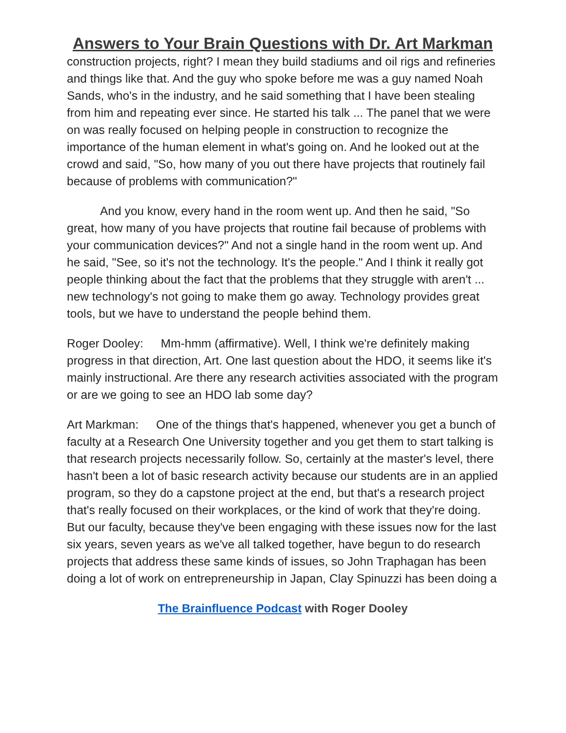Answers to Your Brain Questions with Dr. Art Markman
construction projects, right? I mean they build stadiums and oil rigs and refineries and things like that. And the guy who spoke before me was a guy named Noah Sands, who's in the industry, and he said something that I have been stealing from him and repeating ever since. He started his talk ... The panel that we were on was really focused on helping people in construction to recognize the importance of the human element in what's going on. And he looked out at the crowd and said, "So, how many of you out there have projects that routinely fail because of problems with communication?"
And you know, every hand in the room went up. And then he said, "So great, how many of you have projects that routine fail because of problems with your communication devices?" And not a single hand in the room went up. And he said, "See, so it's not the technology. It's the people." And I think it really got people thinking about the fact that the problems that they struggle with aren't ... new technology's not going to make them go away. Technology provides great tools, but we have to understand the people behind them.
Roger Dooley: Mm-hmm (affirmative). Well, I think we're definitely making progress in that direction, Art. One last question about the HDO, it seems like it's mainly instructional. Are there any research activities associated with the program or are we going to see an HDO lab some day?
Art Markman: One of the things that's happened, whenever you get a bunch of faculty at a Research One University together and you get them to start talking is that research projects necessarily follow. So, certainly at the master's level, there hasn't been a lot of basic research activity because our students are in an applied program, so they do a capstone project at the end, but that's a research project that's really focused on their workplaces, or the kind of work that they're doing. But our faculty, because they've been engaging with these issues now for the last six years, seven years as we've all talked together, have begun to do research projects that address these same kinds of issues, so John Traphagan has been doing a lot of work on entrepreneurship in Japan, Clay Spinuzzi has been doing a
The Brainfluence Podcast with Roger Dooley